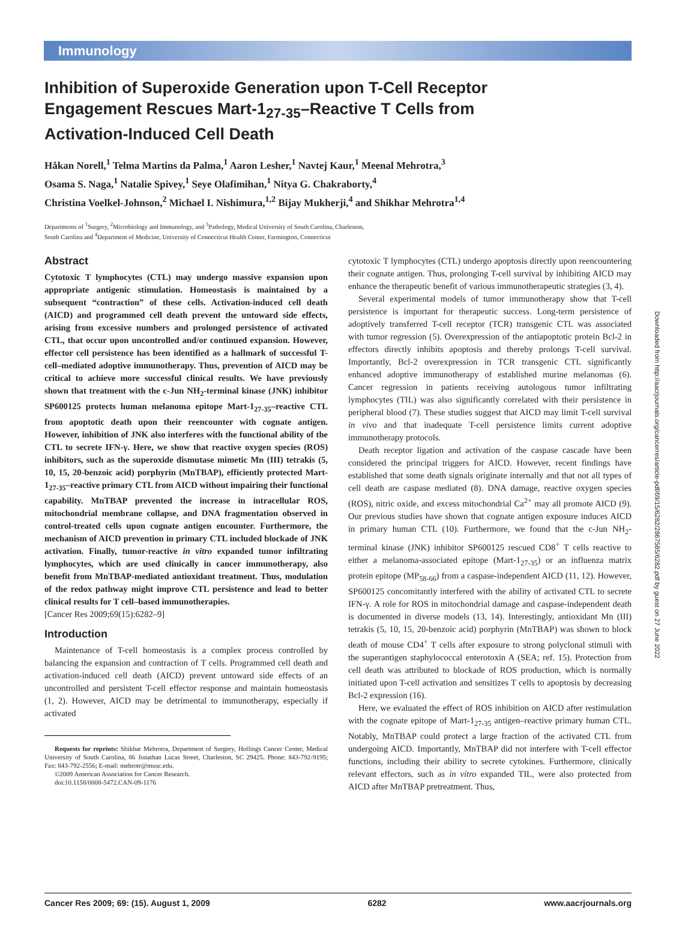Immunology
Inhibition of Superoxide Generation upon T-Cell Receptor Engagement Rescues Mart-1<sub>27-35</sub>–Reactive T Cells from Activation-Induced Cell Death
Håkan Norell,<sup>1</sup> Telma Martins da Palma,<sup>1</sup> Aaron Lesher,<sup>1</sup> Navtej Kaur,<sup>1</sup> Meenal Mehrotra,<sup>3</sup>
Osama S. Naga,<sup>1</sup> Natalie Spivey,<sup>1</sup> Seye Olafimihan,<sup>1</sup> Nitya G. Chakraborty,<sup>4</sup>
Christina Voelkel-Johnson,<sup>2</sup> Michael I. Nishimura,<sup>1,2</sup> Bijay Mukherji,<sup>4</sup> and Shikhar Mehrotra<sup>1,4</sup>
Departments of <sup>1</sup>Surgery, <sup>2</sup>Microbiology and Immunology, and <sup>3</sup>Pathology, Medical University of South Carolina, Charleston,
South Carolina and <sup>4</sup>Department of Medicine, University of Connecticut Health Center, Farmington, Connecticut
Abstract
Cytotoxic T lymphocytes (CTL) may undergo massive expansion upon appropriate antigenic stimulation. Homeostasis is maintained by a subsequent “contraction” of these cells. Activation-induced cell death (AICD) and programmed cell death prevent the untoward side effects, arising from excessive numbers and prolonged persistence of activated CTL, that occur upon uncontrolled and/or continued expansion. However, effector cell persistence has been identified as a hallmark of successful T-cell–mediated adoptive immunotherapy. Thus, prevention of AICD may be critical to achieve more successful clinical results. We have previously shown that treatment with the c-Jun NH<sub>2</sub>-terminal kinase (JNK) inhibitor SP600125 protects human melanoma epitope Mart-1<sub>27-35</sub>–reactive CTL from apoptotic death upon their reencounter with cognate antigen. However, inhibition of JNK also interferes with the functional ability of the CTL to secrete IFN-γ. Here, we show that reactive oxygen species (ROS) inhibitors, such as the superoxide dismutase mimetic Mn (III) tetrakis (5, 10, 15, 20-benzoic acid) porphyrin (MnTBAP), efficiently protected Mart-1<sub>27-35</sub>–reactive primary CTL from AICD without impairing their functional capability. MnTBAP prevented the increase in intracellular ROS, mitochondrial membrane collapse, and DNA fragmentation observed in control-treated cells upon cognate antigen encounter. Furthermore, the mechanism of AICD prevention in primary CTL included blockade of JNK activation. Finally, tumor-reactive in vitro expanded tumor infiltrating lymphocytes, which are used clinically in cancer immunotherapy, also benefit from MnTBAP-mediated antioxidant treatment. Thus, modulation of the redox pathway might improve CTL persistence and lead to better clinical results for T cell–based immunotherapies.
[Cancer Res 2009;69(15):6282–9]
Introduction
Maintenance of T-cell homeostasis is a complex process controlled by balancing the expansion and contraction of T cells. Programmed cell death and activation-induced cell death (AICD) prevent untoward side effects of an uncontrolled and persistent T-cell effector response and maintain homeostasis (1, 2). However, AICD may be detrimental to immunotherapy, especially if activated
Requests for reprints: Shikhar Mehrotra, Department of Surgery, Hollings Cancer Center, Medical University of South Carolina, 86 Jonathan Lucas Street, Charleston, SC 29425. Phone: 843-792-9195; Fax: 843-792-2556; E-mail: mehrotr@musc.edu.
©2009 American Association for Cancer Research.
doi:10.1158/0008-5472.CAN-09-1176
cytotoxic T lymphocytes (CTL) undergo apoptosis directly upon reencountering their cognate antigen. Thus, prolonging T-cell survival by inhibiting AICD may enhance the therapeutic benefit of various immunotherapeutic strategies (3, 4).
Several experimental models of tumor immunotherapy show that T-cell persistence is important for therapeutic success. Long-term persistence of adoptively transferred T-cell receptor (TCR) transgenic CTL was associated with tumor regression (5). Overexpression of the antiapoptotic protein Bcl-2 in effectors directly inhibits apoptosis and thereby prolongs T-cell survival. Importantly, Bcl-2 overexpression in TCR transgenic CTL significantly enhanced adoptive immunotherapy of established murine melanomas (6). Cancer regression in patients receiving autologous tumor infiltrating lymphocytes (TIL) was also significantly correlated with their persistence in peripheral blood (7). These studies suggest that AICD may limit T-cell survival in vivo and that inadequate T-cell persistence limits current adoptive immunotherapy protocols.
Death receptor ligation and activation of the caspase cascade have been considered the principal triggers for AICD. However, recent findings have established that some death signals originate internally and that not all types of cell death are caspase mediated (8). DNA damage, reactive oxygen species (ROS), nitric oxide, and excess mitochondrial Ca<sup>2+</sup> may all promote AICD (9). Our previous studies have shown that cognate antigen exposure induces AICD in primary human CTL (10). Furthermore, we found that the c-Jun NH<sub>2</sub>-terminal kinase (JNK) inhibitor SP600125 rescued CD8<sup>+</sup> T cells reactive to either a melanoma-associated epitope (Mart-1<sub>27-35</sub>) or an influenza matrix protein epitope (MP<sub>58-66</sub>) from a caspase-independent AICD (11, 12). However, SP600125 concomitantly interfered with the ability of activated CTL to secrete IFN-γ. A role for ROS in mitochondrial damage and caspase-independent death is documented in diverse models (13, 14). Interestingly, antioxidant Mn (III) tetrakis (5, 10, 15, 20-benzoic acid) porphyrin (MnTBAP) was shown to block death of mouse CD4<sup>+</sup> T cells after exposure to strong polyclonal stimuli with the superantigen staphylococcal enterotoxin A (SEA; ref. 15). Protection from cell death was attributed to blockade of ROS production, which is normally initiated upon T-cell activation and sensitizes T cells to apoptosis by decreasing Bcl-2 expression (16).
Here, we evaluated the effect of ROS inhibition on AICD after restimulation with the cognate epitope of Mart-1<sub>27-35</sub> antigen–reactive primary human CTL. Notably, MnTBAP could protect a large fraction of the activated CTL from undergoing AICD. Importantly, MnTBAP did not interfere with T-cell effector functions, including their ability to secrete cytokines. Furthermore, clinically relevant effectors, such as in vitro expanded TIL, were also protected from AICD after MnTBAP pretreatment. Thus,
Downloaded from http://aacrjournals.org/cancerres/article-pdf/69/15/6282/2867585/6282.pdf by guest on 27 June 2022
Cancer Res 2009; 69: (15). August 1, 2009 6282 www.aacrjournals.org